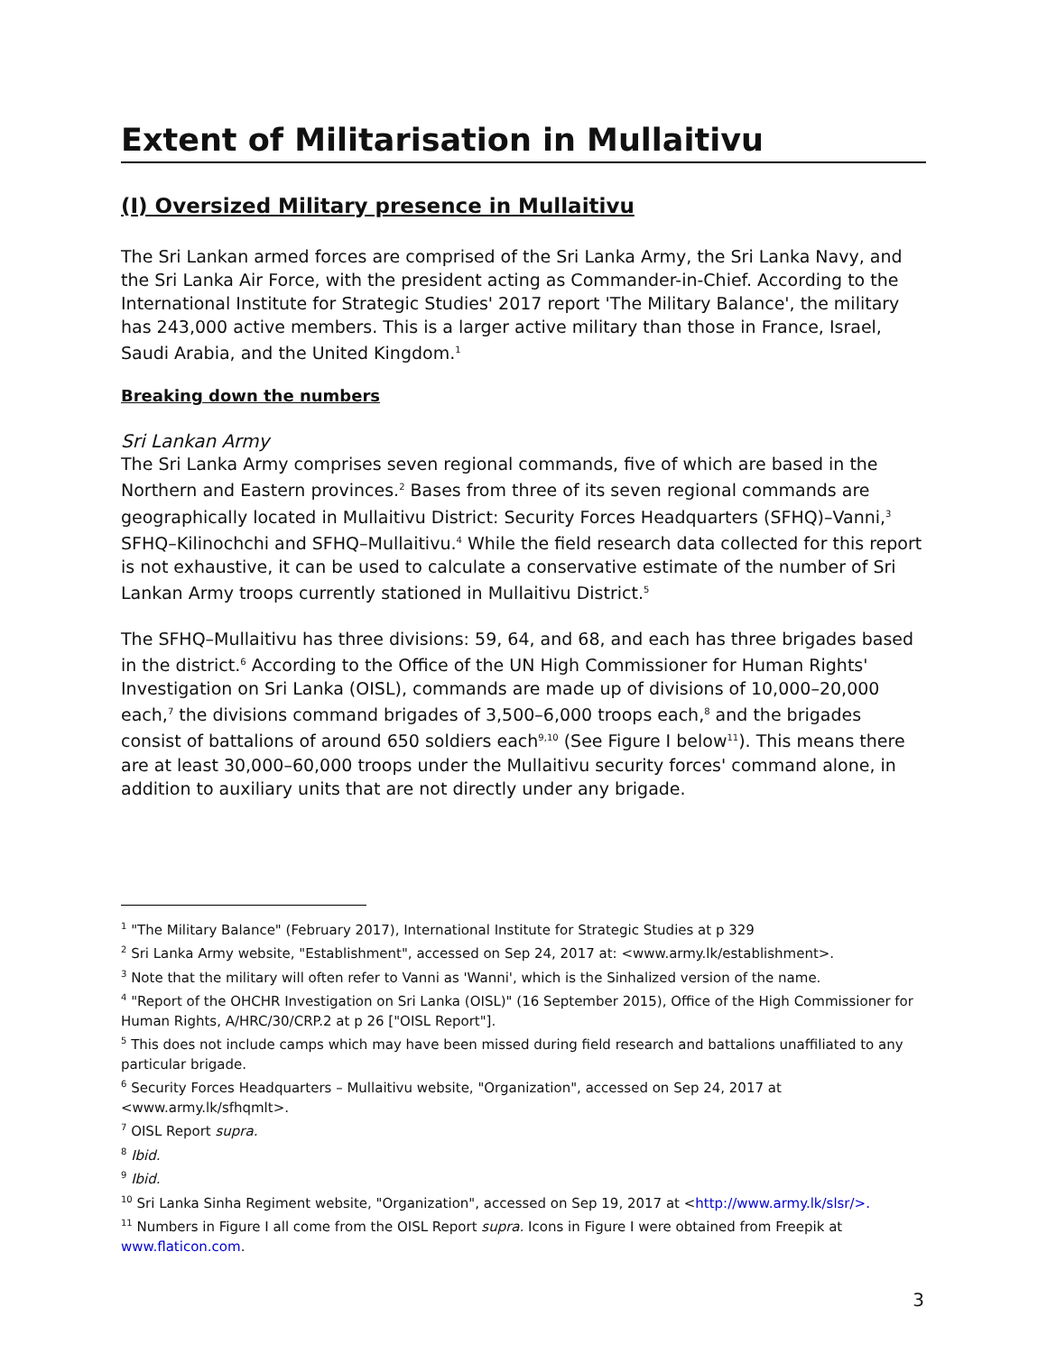Extent of Militarisation in Mullaitivu
(I) Oversized Military presence in Mullaitivu
The Sri Lankan armed forces are comprised of the Sri Lanka Army, the Sri Lanka Navy, and the Sri Lanka Air Force, with the president acting as Commander-in-Chief. According to the International Institute for Strategic Studies' 2017 report 'The Military Balance', the military has 243,000 active members. This is a larger active military than those in France, Israel, Saudi Arabia, and the United Kingdom.<sup>1</sup>
Breaking down the numbers
Sri Lankan Army
The Sri Lanka Army comprises seven regional commands, five of which are based in the Northern and Eastern provinces.<sup>2</sup> Bases from three of its seven regional commands are geographically located in Mullaitivu District: Security Forces Headquarters (SFHQ)–Vanni,<sup>3</sup> SFHQ–Kilinochchi and SFHQ–Mullaitivu.<sup>4</sup> While the field research data collected for this report is not exhaustive, it can be used to calculate a conservative estimate of the number of Sri Lankan Army troops currently stationed in Mullaitivu District.<sup>5</sup>
The SFHQ–Mullaitivu has three divisions: 59, 64, and 68, and each has three brigades based in the district.<sup>6</sup> According to the Office of the UN High Commissioner for Human Rights' Investigation on Sri Lanka (OISL), commands are made up of divisions of 10,000–20,000 each,<sup>7</sup> the divisions command brigades of 3,500–6,000 troops each,<sup>8</sup> and the brigades consist of battalions of around 650 soldiers each<sup>9,10</sup> (See Figure I below<sup>11</sup>). This means there are at least 30,000–60,000 troops under the Mullaitivu security forces' command alone, in addition to auxiliary units that are not directly under any brigade.
<sup>1</sup> "The Military Balance" (February 2017), International Institute for Strategic Studies at p 329
<sup>2</sup> Sri Lanka Army website, "Establishment", accessed on Sep 24, 2017 at: <www.army.lk/establishment>.
<sup>3</sup> Note that the military will often refer to Vanni as 'Wanni', which is the Sinhalized version of the name.
<sup>4</sup> "Report of the OHCHR Investigation on Sri Lanka (OISL)" (16 September 2015), Office of the High Commissioner for Human Rights, A/HRC/30/CRP.2 at p 26 ["OISL Report"].
<sup>5</sup> This does not include camps which may have been missed during field research and battalions unaffiliated to any particular brigade.
<sup>6</sup> Security Forces Headquarters – Mullaitivu website, "Organization", accessed on Sep 24, 2017 at <www.army.lk/sfhqmlt>.
<sup>7</sup> OISL Report supra.
<sup>8</sup> Ibid.
<sup>9</sup> Ibid.
<sup>10</sup> Sri Lanka Sinha Regiment website, "Organization", accessed on Sep 19, 2017 at <http://www.army.lk/slsr/>.
<sup>11</sup> Numbers in Figure I all come from the OISL Report supra. Icons in Figure I were obtained from Freepik at www.flaticon.com.
3